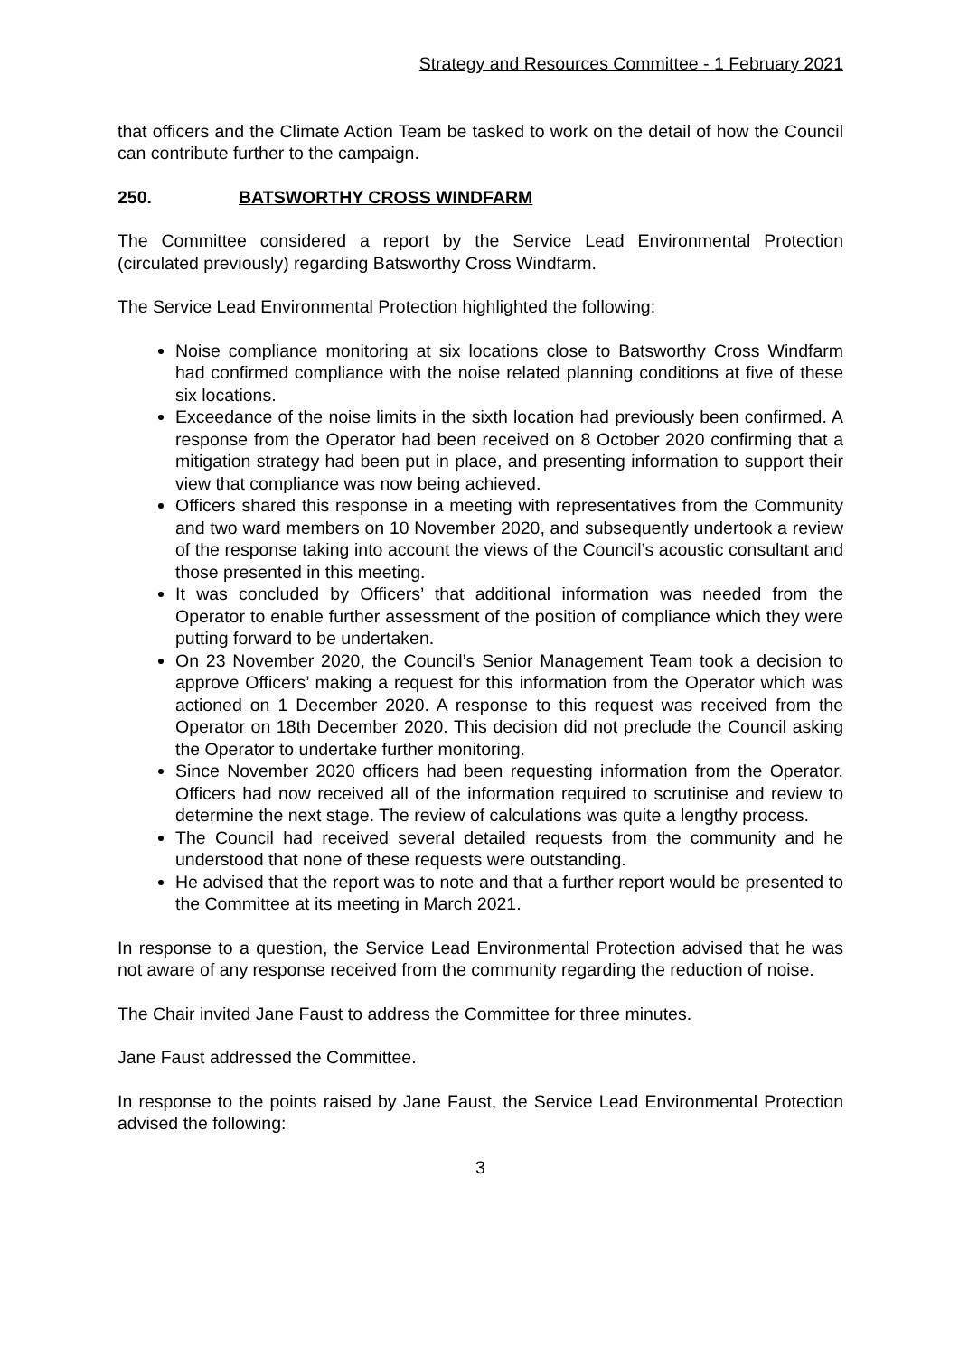Strategy and Resources Committee - 1 February 2021
that officers and the Climate Action Team be tasked to work on the detail of how the Council can contribute further to the campaign.
250. BATSWORTHY CROSS WINDFARM
The Committee considered a report by the Service Lead Environmental Protection (circulated previously) regarding Batsworthy Cross Windfarm.
The Service Lead Environmental Protection highlighted the following:
Noise compliance monitoring at six locations close to Batsworthy Cross Windfarm had confirmed compliance with the noise related planning conditions at five of these six locations.
Exceedance of the noise limits in the sixth location had previously been confirmed. A response from the Operator had been received on 8 October 2020 confirming that a mitigation strategy had been put in place, and presenting information to support their view that compliance was now being achieved.
Officers shared this response in a meeting with representatives from the Community and two ward members on 10 November 2020, and subsequently undertook a review of the response taking into account the views of the Council’s acoustic consultant and those presented in this meeting.
It was concluded by Officers’ that additional information was needed from the Operator to enable further assessment of the position of compliance which they were putting forward to be undertaken.
On 23 November 2020, the Council’s Senior Management Team took a decision to approve Officers’ making a request for this information from the Operator which was actioned on 1 December 2020. A response to this request was received from the Operator on 18th December 2020. This decision did not preclude the Council asking the Operator to undertake further monitoring.
Since November 2020 officers had been requesting information from the Operator. Officers had now received all of the information required to scrutinise and review to determine the next stage. The review of calculations was quite a lengthy process.
The Council had received several detailed requests from the community and he understood that none of these requests were outstanding.
He advised that the report was to note and that a further report would be presented to the Committee at its meeting in March 2021.
In response to a question, the Service Lead Environmental Protection advised that he was not aware of any response received from the community regarding the reduction of noise.
The Chair invited Jane Faust to address the Committee for three minutes.
Jane Faust addressed the Committee.
In response to the points raised by Jane Faust, the Service Lead Environmental Protection advised the following:
3